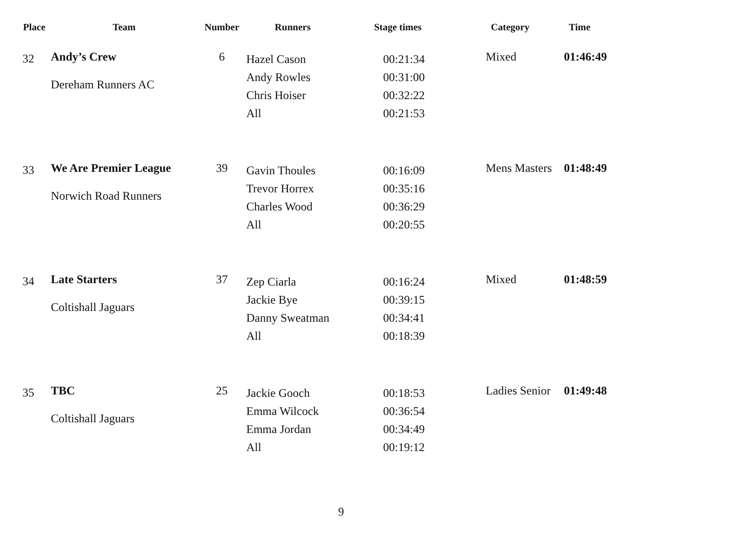| Place | Team | Number | Runners | Stage times | Category | Time |
| --- | --- | --- | --- | --- | --- | --- |
| 32 | Andy’s Crew Dereham Runners AC | 6 | Hazel Cason Andy Rowles Chris Hoiser All | 00:21:34 00:31:00 00:32:22 00:21:53 | Mixed | 01:46:49 |
| 33 | We Are Premier League Norwich Road Runners | 39 | Gavin Thoules Trevor Horrex Charles Wood All | 00:16:09 00:35:16 00:36:29 00:20:55 | Mens Masters | 01:48:49 |
| 34 | Late Starters Coltishall Jaguars | 37 | Zep Ciarla Jackie Bye Danny Sweatman All | 00:16:24 00:39:15 00:34:41 00:18:39 | Mixed | 01:48:59 |
| 35 | TBC Coltishall Jaguars | 25 | Jackie Gooch Emma Wilcock Emma Jordan All | 00:18:53 00:36:54 00:34:49 00:19:12 | Ladies Senior | 01:49:48 |
9